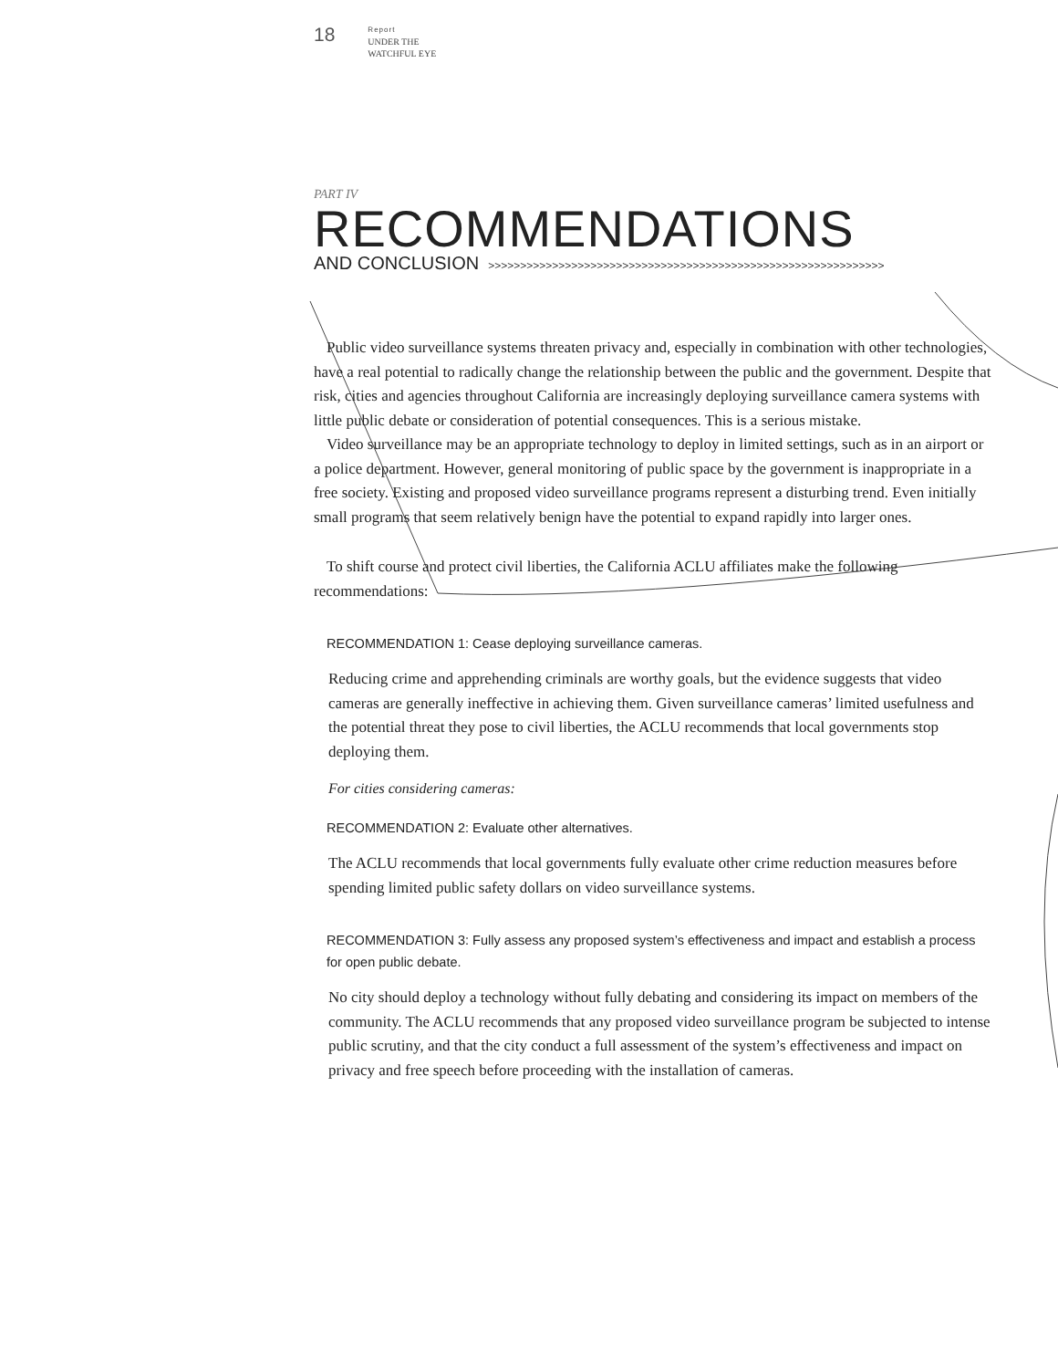18
Report
UNDER THE
WATCHFUL EYE
PART IV
RECOMMENDATIONS
AND CONCLUSION >>>>>>>>>>>>>>>>>>>>>>>>>>>>>>>>>>>>>>>>>>>>>>>>>>>>>>>>>>>>>>
Public video surveillance systems threaten privacy and, especially in combination with other technologies, have a real potential to radically change the relationship between the public and the government. Despite that risk, cities and agencies throughout California are increasingly deploying surveillance camera systems with little public debate or consideration of potential consequences. This is a serious mistake.
Video surveillance may be an appropriate technology to deploy in limited settings, such as in an airport or a police department. However, general monitoring of public space by the government is inappropriate in a free society. Existing and proposed video surveillance programs represent a disturbing trend. Even initially small programs that seem relatively benign have the potential to expand rapidly into larger ones.
To shift course and protect civil liberties, the California ACLU affiliates make the following recommendations:
RECOMMENDATION 1: Cease deploying surveillance cameras.
Reducing crime and apprehending criminals are worthy goals, but the evidence suggests that video cameras are generally ineffective in achieving them. Given surveillance cameras’ limited usefulness and the potential threat they pose to civil liberties, the ACLU recommends that local governments stop deploying them.
For cities considering cameras:
RECOMMENDATION 2: Evaluate other alternatives.
The ACLU recommends that local governments fully evaluate other crime reduction measures before spending limited public safety dollars on video surveillance systems.
RECOMMENDATION 3: Fully assess any proposed system’s effectiveness and impact and establish a process for open public debate.
No city should deploy a technology without fully debating and considering its impact on members of the community. The ACLU recommends that any proposed video surveillance program be subjected to intense public scrutiny, and that the city conduct a full assessment of the system’s effectiveness and impact on privacy and free speech before proceeding with the installation of cameras.